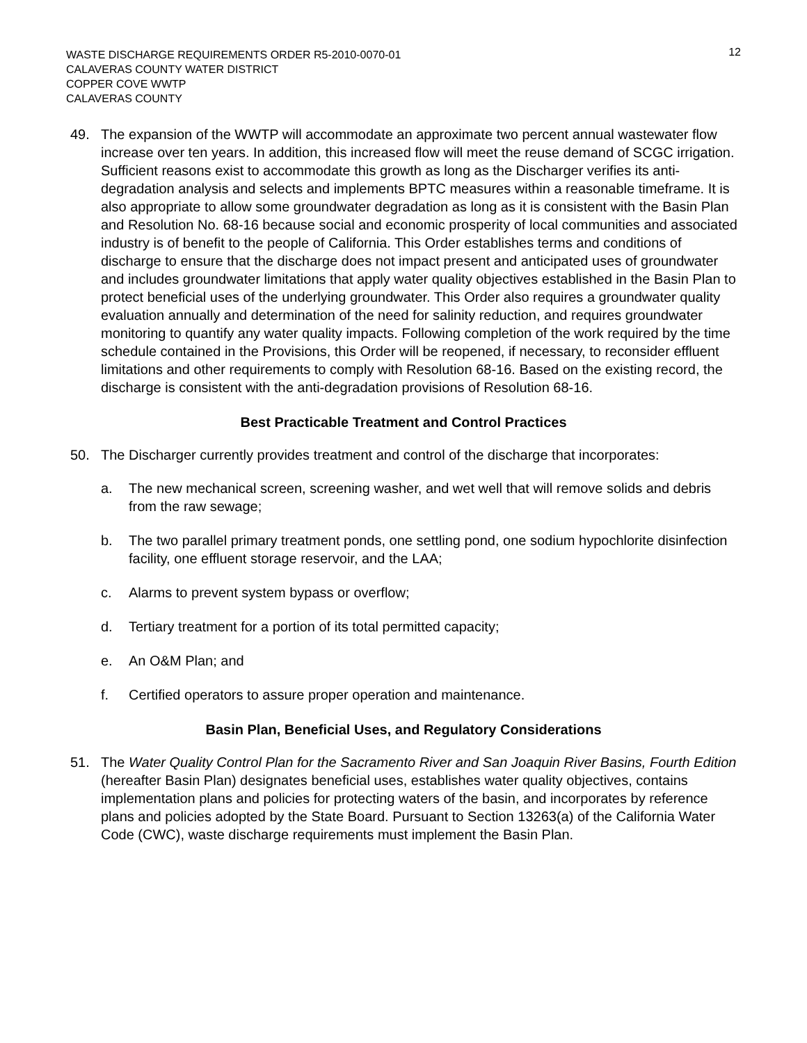12
WASTE DISCHARGE REQUIREMENTS ORDER R5-2010-0070-01
CALAVERAS COUNTY WATER DISTRICT
COPPER COVE WWTP
CALAVERAS COUNTY
49. The expansion of the WWTP will accommodate an approximate two percent annual wastewater flow increase over ten years. In addition, this increased flow will meet the reuse demand of SCGC irrigation. Sufficient reasons exist to accommodate this growth as long as the Discharger verifies its anti-degradation analysis and selects and implements BPTC measures within a reasonable timeframe. It is also appropriate to allow some groundwater degradation as long as it is consistent with the Basin Plan and Resolution No. 68-16 because social and economic prosperity of local communities and associated industry is of benefit to the people of California. This Order establishes terms and conditions of discharge to ensure that the discharge does not impact present and anticipated uses of groundwater and includes groundwater limitations that apply water quality objectives established in the Basin Plan to protect beneficial uses of the underlying groundwater. This Order also requires a groundwater quality evaluation annually and determination of the need for salinity reduction, and requires groundwater monitoring to quantify any water quality impacts. Following completion of the work required by the time schedule contained in the Provisions, this Order will be reopened, if necessary, to reconsider effluent limitations and other requirements to comply with Resolution 68-16. Based on the existing record, the discharge is consistent with the anti-degradation provisions of Resolution 68-16.
Best Practicable Treatment and Control Practices
50. The Discharger currently provides treatment and control of the discharge that incorporates:
a. The new mechanical screen, screening washer, and wet well that will remove solids and debris from the raw sewage;
b. The two parallel primary treatment ponds, one settling pond, one sodium hypochlorite disinfection facility, one effluent storage reservoir, and the LAA;
c. Alarms to prevent system bypass or overflow;
d. Tertiary treatment for a portion of its total permitted capacity;
e. An O&M Plan; and
f. Certified operators to assure proper operation and maintenance.
Basin Plan, Beneficial Uses, and Regulatory Considerations
51. The Water Quality Control Plan for the Sacramento River and San Joaquin River Basins, Fourth Edition (hereafter Basin Plan) designates beneficial uses, establishes water quality objectives, contains implementation plans and policies for protecting waters of the basin, and incorporates by reference plans and policies adopted by the State Board. Pursuant to Section 13263(a) of the California Water Code (CWC), waste discharge requirements must implement the Basin Plan.